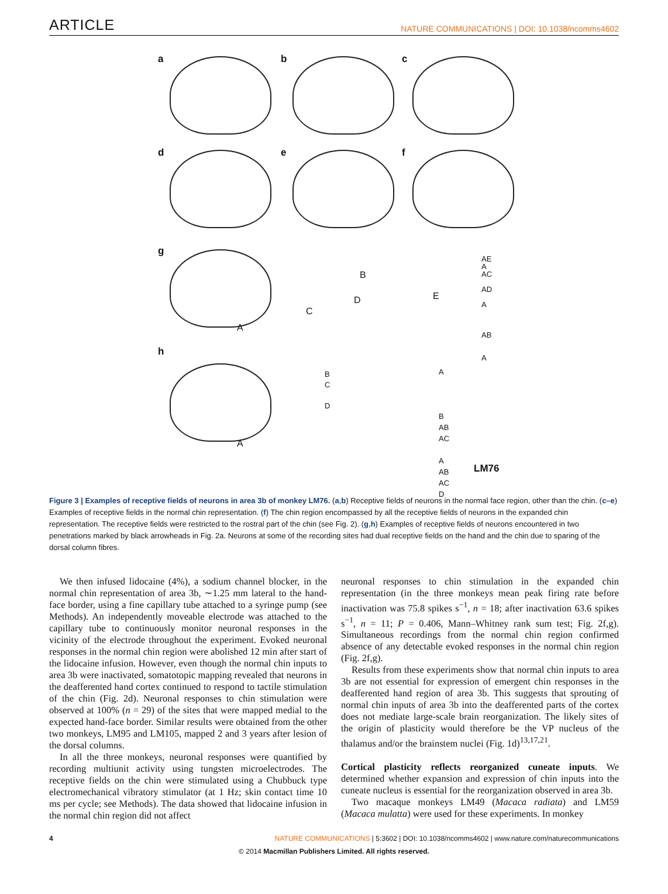ARTICLE NATURE COMMUNICATIONS | DOI: 10.1038/ncomms4602
a b c
d e f
g
h
A
A
B
D
C
E
AE
A
AC
AD
A
AB
A B
C
D
A
B
AB
AC
A
AB
AC
D LM76
Figure 3 | Examples of receptive fields of neurons in area 3b of monkey LM76. (a,b) Receptive fields of neurons in the normal face region, other than the chin. (c–e) Examples of receptive fields in the normal chin representation. (f) The chin region encompassed by all the receptive fields of neurons in the expanded chin representation. The receptive fields were restricted to the rostral part of the chin (see Fig. 2). (g,h) Examples of receptive fields of neurons encountered in two penetrations marked by black arrowheads in Fig. 2a. Neurons at some of the recording sites had dual receptive fields on the hand and the chin due to sparing of the dorsal column fibres.
We then infused lidocaine (4%), a sodium channel blocker, in the normal chin representation of area 3b, ∼1.25 mm lateral to the hand-face border, using a fine capillary tube attached to a syringe pump (see Methods). An independently moveable electrode was attached to the capillary tube to continuously monitor neuronal responses in the vicinity of the electrode throughout the experiment. Evoked neuronal responses in the normal chin region were abolished 12 min after start of the lidocaine infusion. However, even though the normal chin inputs to area 3b were inactivated, somatotopic mapping revealed that neurons in the deafferented hand cortex continued to respond to tactile stimulation of the chin (Fig. 2d). Neuronal responses to chin stimulation were observed at 100% (n = 29) of the sites that were mapped medial to the expected hand-face border. Similar results were obtained from the other two monkeys, LM95 and LM105, mapped 2 and 3 years after lesion of the dorsal columns.
In all the three monkeys, neuronal responses were quantified by recording multiunit activity using tungsten microelectrodes. The receptive fields on the chin were stimulated using a Chubbuck type electromechanical vibratory stimulator (at 1 Hz; skin contact time 10 ms per cycle; see Methods). The data showed that lidocaine infusion in the normal chin region did not affect
neuronal responses to chin stimulation in the expanded chin representation (in the three monkeys mean peak firing rate before inactivation was 75.8 spikes s<sup>−1</sup>, n = 18; after inactivation 63.6 spikes s<sup>−1</sup>, n = 11; P = 0.406, Mann–Whitney rank sum test; Fig. 2f,g). Simultaneous recordings from the normal chin region confirmed absence of any detectable evoked responses in the normal chin region (Fig. 2f,g).
Results from these experiments show that normal chin inputs to area 3b are not essential for expression of emergent chin responses in the deafferented hand region of area 3b. This suggests that sprouting of normal chin inputs of area 3b into the deafferented parts of the cortex does not mediate large-scale brain reorganization. The likely sites of the origin of plasticity would therefore be the VP nucleus of the thalamus and/or the brainstem nuclei (Fig. 1d)<sup>13,17,21</sup>.
Cortical plasticity reflects reorganized cuneate inputs. We determined whether expansion and expression of chin inputs into the cuneate nucleus is essential for the reorganization observed in area 3b.
Two macaque monkeys LM49 (Macaca radiata) and LM59 (Macaca mulatta) were used for these experiments. In monkey
4 NATURE COMMUNICATIONS | 5:3602 | DOI: 10.1038/ncomms4602 | www.nature.com/naturecommunications
© 2014 Macmillan Publishers Limited. All rights reserved.